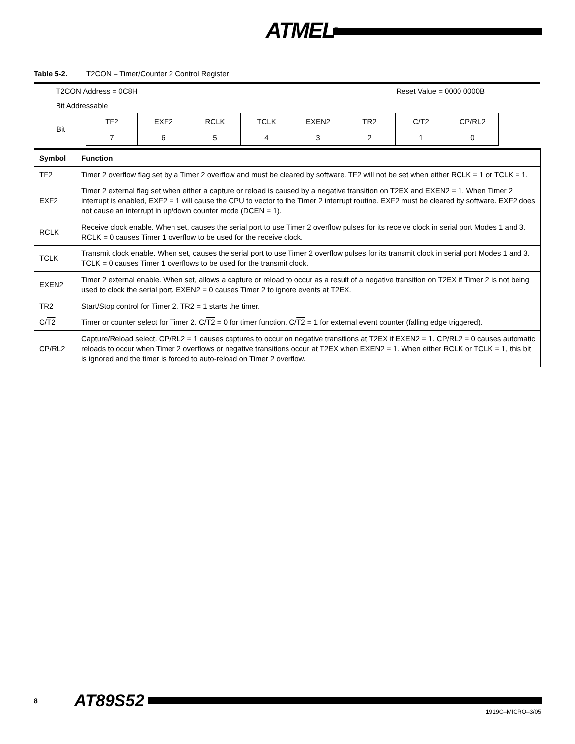ATMEL<sup>®</sup>
Table 5-2. T2CON – Timer/Counter 2 Control Register
T2CON Address = 0C8H Reset Value = 0000 0000B
Bit Addressable
| Bit | TF2 | EXF2 | RCLK | TCLK | EXEN2 | TR2 | C/ T2 | CP/ RL2 |
| | 7 | 6 | 5 | 4 | 3 | 2 | 1 | 0 |
| Symbol | Function |
| --- | --- |
| TF2 | Timer 2 overflow flag set by a Timer 2 overflow and must be cleared by software. TF2 will not be set when either RCLK = 1 or TCLK = 1. |
| EXF2 | Timer 2 external flag set when either a capture or reload is caused by a negative transition on T2EX and EXEN2 = 1. When Timer 2 interrupt is enabled, EXF2 = 1 will cause the CPU to vector to the Timer 2 interrupt routine. EXF2 must be cleared by software. EXF2 does not cause an interrupt in up/down counter mode (DCEN = 1). |
| RCLK | Receive clock enable. When set, causes the serial port to use Timer 2 overflow pulses for its receive clock in serial port Modes 1 and 3. RCLK = 0 causes Timer 1 overflow to be used for the receive clock. |
| TCLK | Transmit clock enable. When set, causes the serial port to use Timer 2 overflow pulses for its transmit clock in serial port Modes 1 and 3. TCLK = 0 causes Timer 1 overflows to be used for the transmit clock. |
| EXEN2 | Timer 2 external enable. When set, allows a capture or reload to occur as a result of a negative transition on T2EX if Timer 2 is not being used to clock the serial port. EXEN2 = 0 causes Timer 2 to ignore events at T2EX. |
| TR2 | Start/Stop control for Timer 2. TR2 = 1 starts the timer. |
| C/ T2 | Timer or counter select for Timer 2. C/ T2 = 0 for timer function. C/ T2 = 1 for external event counter (falling edge triggered). |
| CP/ RL2 | Capture/Reload select. CP/ RL2 = 1 causes captures to occur on negative transitions at T2EX if EXEN2 = 1. CP/ RL2 = 0 causes automatic reloads to occur when Timer 2 overflows or negative transitions occur at T2EX when EXEN2 = 1. When either RCLK or TCLK = 1, this bit is ignored and the timer is forced to auto-reload on Timer 2 overflow. |
8 AT89S52
1919C–MICRO–3/05